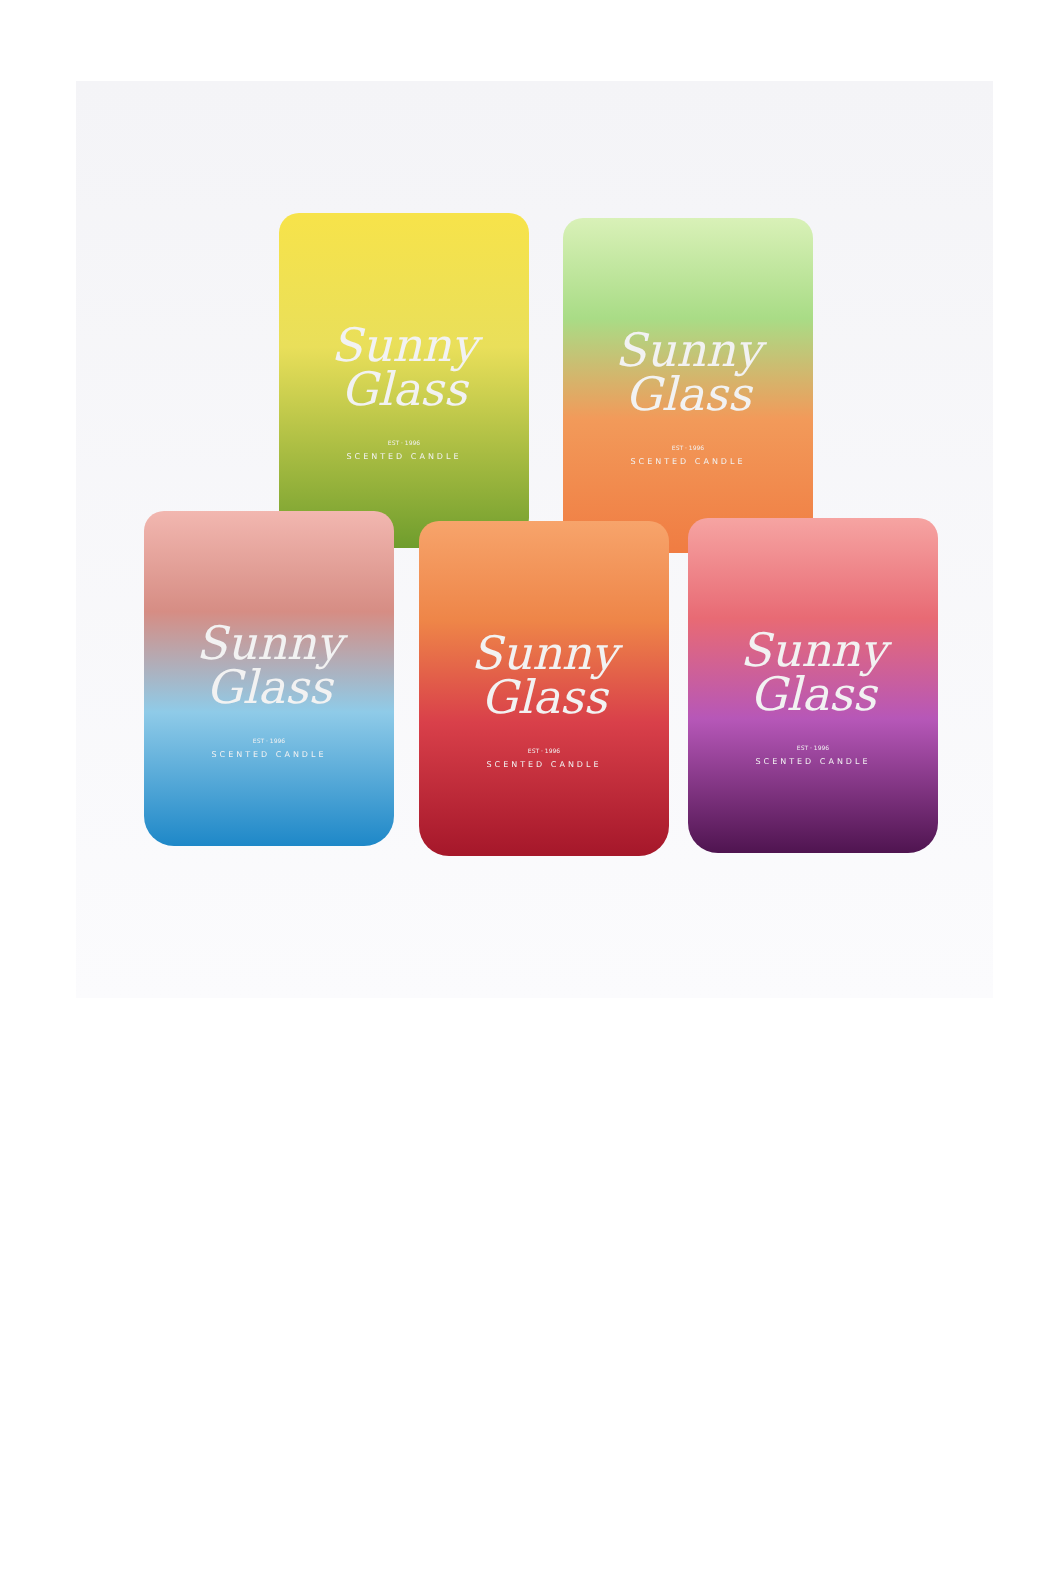Sunny
Glass
EST · 1996
SCENTED CANDLE
Sunny
Glass
EST · 1996
SCENTED CANDLE
Sunny
Glass
EST · 1996
SCENTED CANDLE
Sunny
Glass
EST · 1996
SCENTED CANDLE
Sunny
Glass
EST · 1996
SCENTED CANDLE